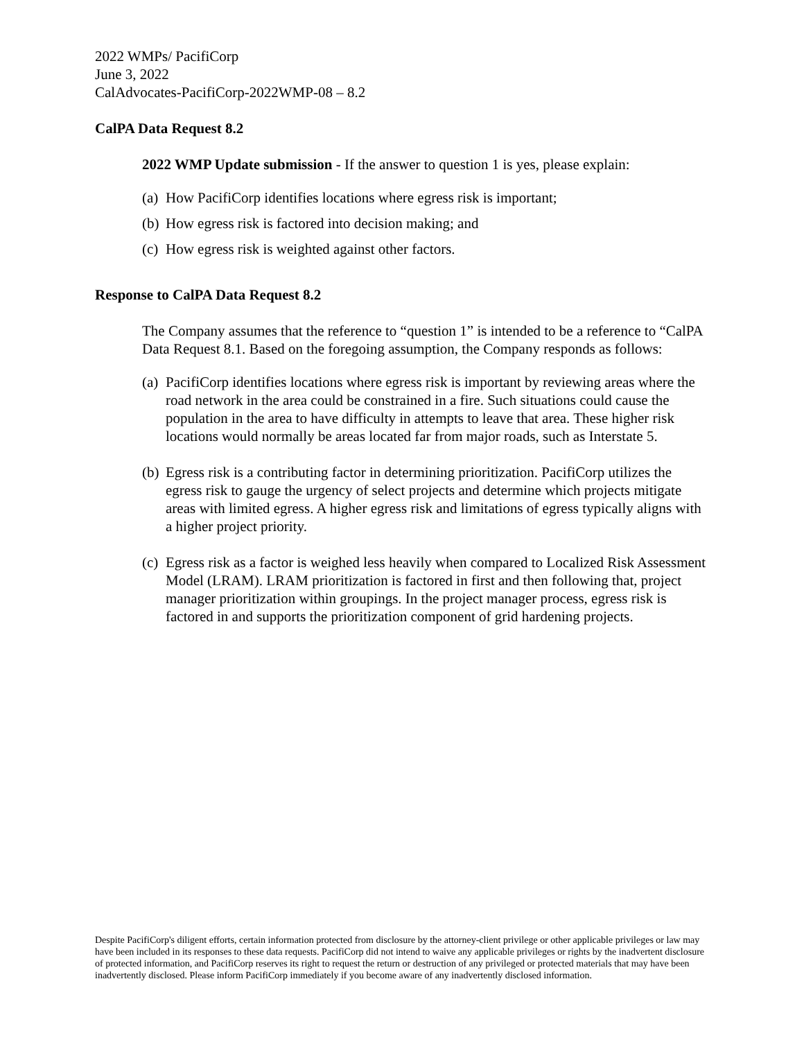2022 WMPs/ PacifiCorp
June 3, 2022
CalAdvocates-PacifiCorp-2022WMP-08 – 8.2
CalPA Data Request 8.2
2022 WMP Update submission - If the answer to question 1 is yes, please explain:
(a) How PacifiCorp identifies locations where egress risk is important;
(b) How egress risk is factored into decision making; and
(c) How egress risk is weighted against other factors.
Response to CalPA Data Request 8.2
The Company assumes that the reference to “question 1” is intended to be a reference to “CalPA Data Request 8.1. Based on the foregoing assumption, the Company responds as follows:
(a) PacifiCorp identifies locations where egress risk is important by reviewing areas where the road network in the area could be constrained in a fire. Such situations could cause the population in the area to have difficulty in attempts to leave that area. These higher risk locations would normally be areas located far from major roads, such as Interstate 5.
(b) Egress risk is a contributing factor in determining prioritization. PacifiCorp utilizes the egress risk to gauge the urgency of select projects and determine which projects mitigate areas with limited egress. A higher egress risk and limitations of egress typically aligns with a higher project priority.
(c) Egress risk as a factor is weighed less heavily when compared to Localized Risk Assessment Model (LRAM). LRAM prioritization is factored in first and then following that, project manager prioritization within groupings. In the project manager process, egress risk is factored in and supports the prioritization component of grid hardening projects.
Despite PacifiCorp's diligent efforts, certain information protected from disclosure by the attorney-client privilege or other applicable privileges or law may have been included in its responses to these data requests. PacifiCorp did not intend to waive any applicable privileges or rights by the inadvertent disclosure of protected information, and PacifiCorp reserves its right to request the return or destruction of any privileged or protected materials that may have been inadvertently disclosed. Please inform PacifiCorp immediately if you become aware of any inadvertently disclosed information.